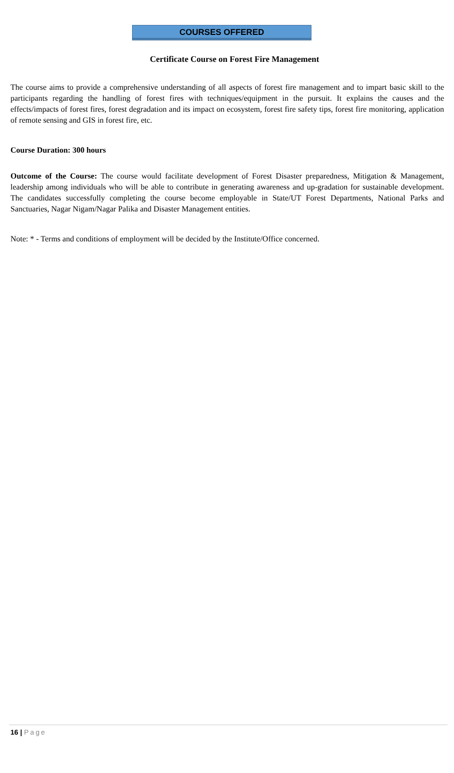COURSES OFFERED
Certificate Course on Forest Fire Management
The course aims to provide a comprehensive understanding of all aspects of forest fire management and to impart basic skill to the participants regarding the handling of forest fires with techniques/equipment in the pursuit. It explains the causes and the effects/impacts of forest fires, forest degradation and its impact on ecosystem, forest fire safety tips, forest fire monitoring, application of remote sensing and GIS in forest fire, etc.
Course Duration: 300 hours
Outcome of the Course: The course would facilitate development of Forest Disaster preparedness, Mitigation & Management, leadership among individuals who will be able to contribute in generating awareness and up-gradation for sustainable development. The candidates successfully completing the course become employable in State/UT Forest Departments, National Parks and Sanctuaries, Nagar Nigam/Nagar Palika and Disaster Management entities.
Note: * - Terms and conditions of employment will be decided by the Institute/Office concerned.
16 | Page